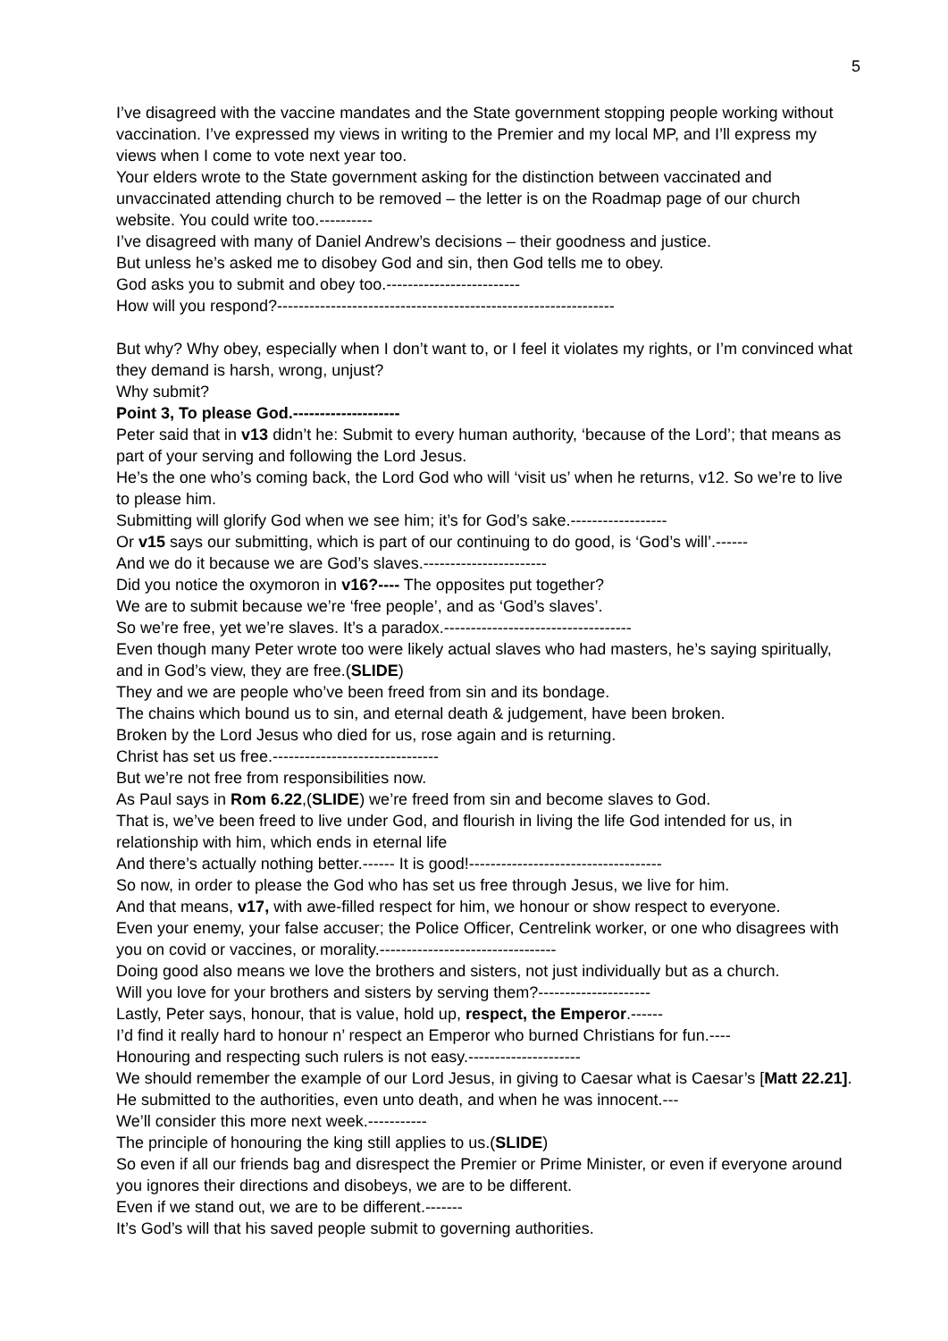5
I’ve disagreed with the vaccine mandates and the State government stopping people working without vaccination. I’ve expressed my views in writing to the Premier and my local MP, and I’ll express my views when I come to vote next year too.
Your elders wrote to the State government asking for the distinction between vaccinated and unvaccinated attending church to be removed – the letter is on the Roadmap page of our church website. You could write too.----------
I’ve disagreed with many of Daniel Andrew’s decisions – their goodness and justice.
But unless he’s asked me to disobey God and sin, then God tells me to obey.
God asks you to submit and obey too.-------------------------
How will you respond?---------------------------------------------------------------
But why? Why obey, especially when I don’t want to, or I feel it violates my rights, or I’m convinced what they demand is harsh, wrong, unjust?
Why submit?
Point 3, To please God.--------------------
Peter said that in v13 didn’t he: Submit to every human authority, ‘because of the Lord’; that means as part of your serving and following the Lord Jesus.
He’s the one who’s coming back, the Lord God who will ‘visit us’ when he returns, v12. So we’re to live to please him.
Submitting will glorify God when we see him; it’s for God’s sake.------------------
Or v15 says our submitting, which is part of our continuing to do good, is ‘God’s will’.------
And we do it because we are God’s slaves.-----------------------
Did you notice the oxymoron in v16?---- The opposites put together?
We are to submit because we’re ‘free people’, and as ‘God’s slaves’.
So we’re free, yet we’re slaves. It’s a paradox.-----------------------------------
Even though many Peter wrote too were likely actual slaves who had masters, he’s saying spiritually, and in God’s view, they are free.(SLIDE)
They and we are people who’ve been freed from sin and its bondage.
The chains which bound us to sin, and eternal death & judgement, have been broken.
Broken by the Lord Jesus who died for us, rose again and is returning.
Christ has set us free.-------------------------------
But we’re not free from responsibilities now.
As Paul says in Rom 6.22,(SLIDE) we’re freed from sin and become slaves to God.
That is, we’ve been freed to live under God, and flourish in living the life God intended for us, in relationship with him, which ends in eternal life
And there’s actually nothing better.------ It is good!------------------------------------
So now, in order to please the God who has set us free through Jesus, we live for him.
And that means, v17, with awe-filled respect for him, we honour or show respect to everyone.
Even your enemy, your false accuser; the Police Officer, Centrelink worker, or one who disagrees with you on covid or vaccines, or morality.---------------------------------
Doing good also means we love the brothers and sisters, not just individually but as a church.
Will you love for your brothers and sisters by serving them?---------------------
Lastly, Peter says, honour, that is value, hold up, respect, the Emperor.------
I’d find it really hard to honour n’ respect an Emperor who burned Christians for fun.----
Honouring and respecting such rulers is not easy.---------------------
We should remember the example of our Lord Jesus, in giving to Caesar what is Caesar’s [Matt 22.21]. He submitted to the authorities, even unto death, and when he was innocent.---
We’ll consider this more next week.-----------
The principle of honouring the king still applies to us.(SLIDE)
So even if all our friends bag and disrespect the Premier or Prime Minister, or even if everyone around you ignores their directions and disobeys, we are to be different.
Even if we stand out, we are to be different.-------
It’s God’s will that his saved people submit to governing authorities.